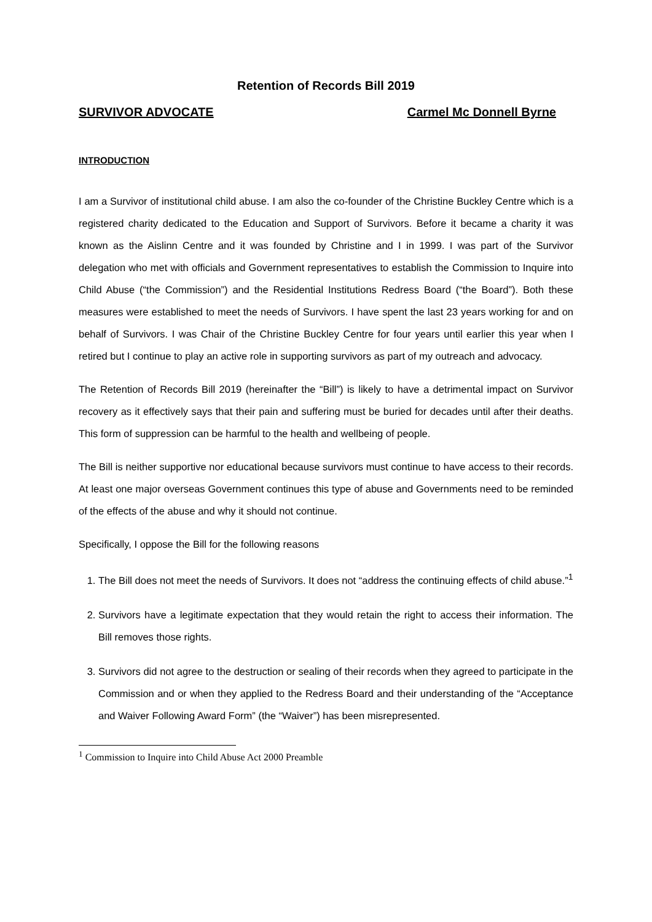Retention of Records Bill 2019
SURVIVOR ADVOCATE Carmel Mc Donnell Byrne
INTRODUCTION
I am a Survivor of institutional child abuse. I am also the co-founder of the Christine Buckley Centre which is a registered charity dedicated to the Education and Support of Survivors. Before it became a charity it was known as the Aislinn Centre and it was founded by Christine and I in 1999. I was part of the Survivor delegation who met with officials and Government representatives to establish the Commission to Inquire into Child Abuse (“the Commission”) and the Residential Institutions Redress Board (“the Board”). Both these measures were established to meet the needs of Survivors. I have spent the last 23 years working for and on behalf of Survivors. I was Chair of the Christine Buckley Centre for four years until earlier this year when I retired but I continue to play an active role in supporting survivors as part of my outreach and advocacy.
The Retention of Records Bill 2019 (hereinafter the “Bill”) is likely to have a detrimental impact on Survivor recovery as it effectively says that their pain and suffering must be buried for decades until after their deaths. This form of suppression can be harmful to the health and wellbeing of people.
The Bill is neither supportive nor educational because survivors must continue to have access to their records. At least one major overseas Government continues this type of abuse and Governments need to be reminded of the effects of the abuse and why it should not continue.
Specifically, I oppose the Bill for the following reasons
1. The Bill does not meet the needs of Survivors. It does not “address the continuing effects of child abuse.”<sup>1</sup>
2. Survivors have a legitimate expectation that they would retain the right to access their information. The Bill removes those rights.
3. Survivors did not agree to the destruction or sealing of their records when they agreed to participate in the Commission and or when they applied to the Redress Board and their understanding of the “Acceptance and Waiver Following Award Form” (the “Waiver”) has been misrepresented.
<sup>1</sup> Commission to Inquire into Child Abuse Act 2000 Preamble